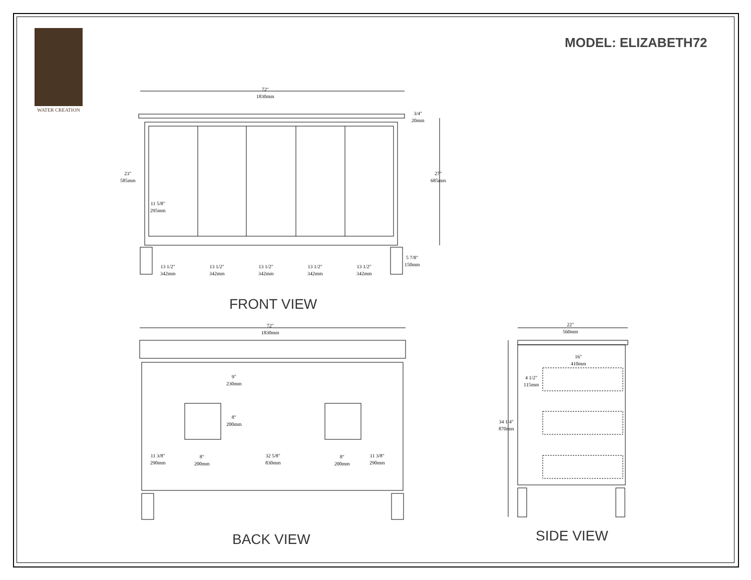WATER CREATION
MODEL: ELIZABETH72
72"
1830mm
3/4"
20mm
23"
585mm
11 5/8"
295mm
27"
685mm
5 7/8"
150mm
13 1/2"
342mm
13 1/2"
342mm
13 1/2"
342mm
13 1/2"
342mm
13 1/2"
342mm
FRONT VIEW
72"
1830mm
9"
230mm
8"
200mm
11 3/8"
290mm
8"
200mm
32 5/8"
830mm
8"
200mm
11 3/8"
290mm
BACK VIEW
22"
560mm
16"
410mm
4 1/2"
115mm
34 1/4"
870mm
SIDE VIEW